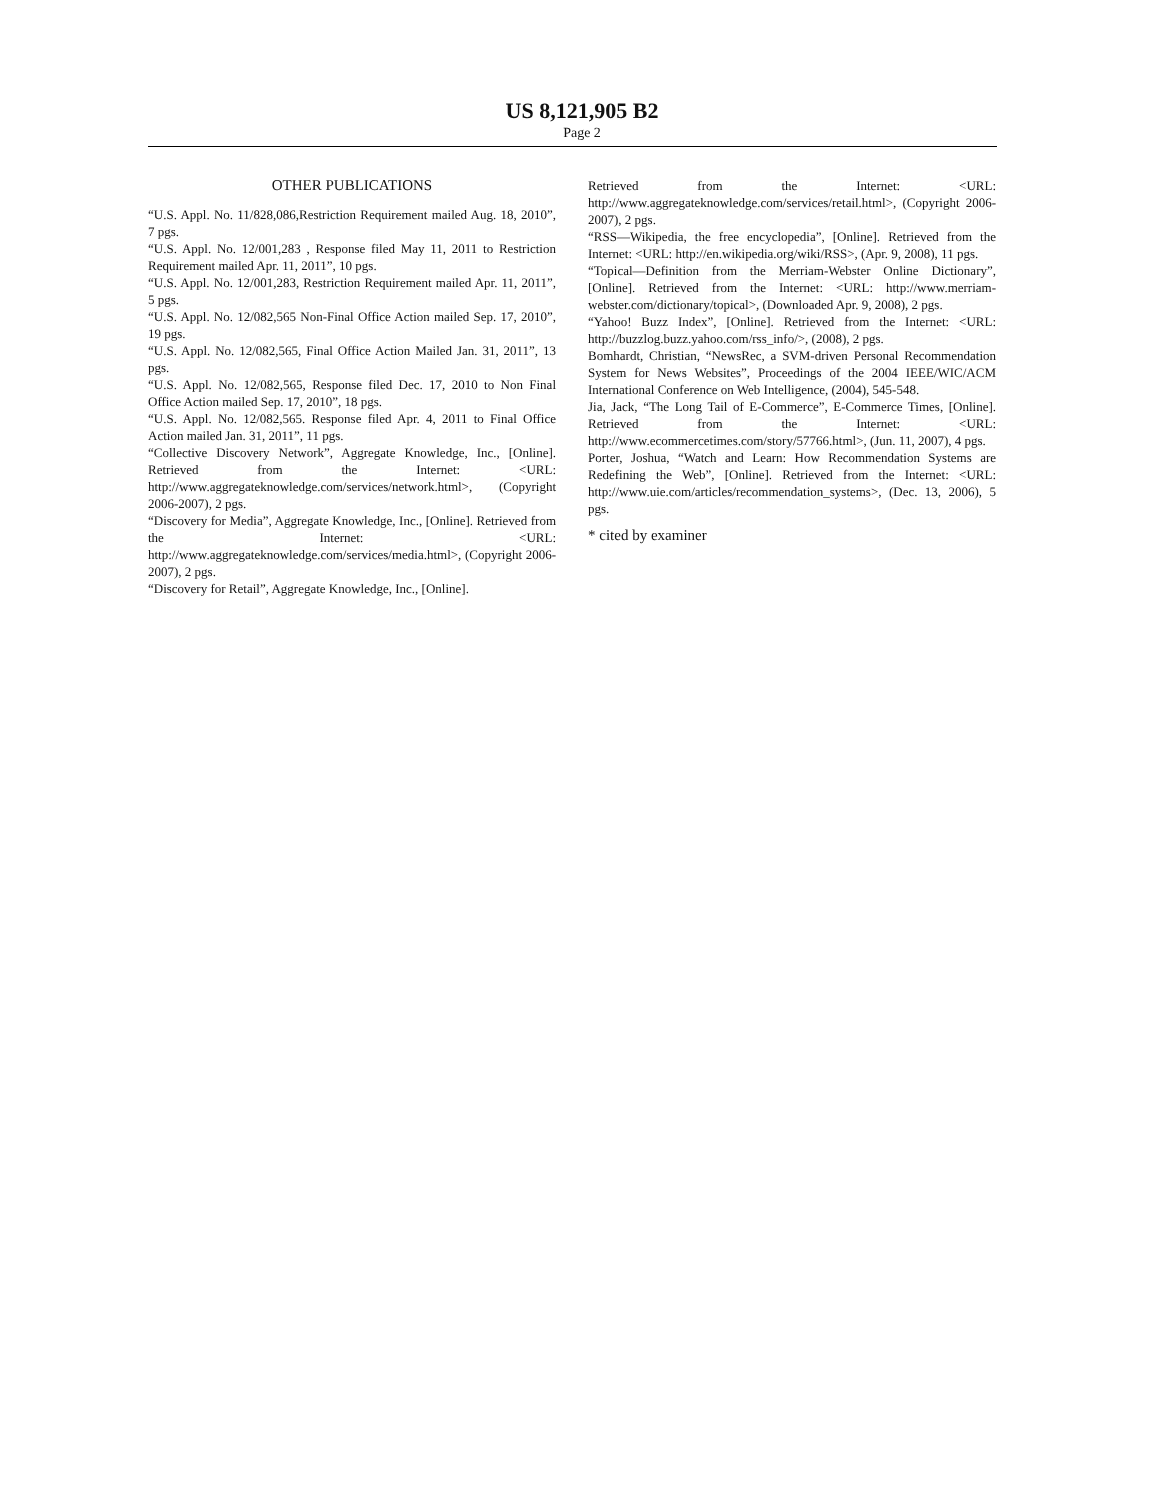US 8,121,905 B2
Page 2
OTHER PUBLICATIONS
“U.S. Appl. No. 11/828,086,Restriction Requirement mailed Aug. 18, 2010”, 7 pgs.
“U.S. Appl. No. 12/001,283 , Response filed May 11, 2011 to Restriction Requirement mailed Apr. 11, 2011”, 10 pgs.
“U.S. Appl. No. 12/001,283, Restriction Requirement mailed Apr. 11, 2011”, 5 pgs.
“U.S. Appl. No. 12/082,565 Non-Final Office Action mailed Sep. 17, 2010”, 19 pgs.
“U.S. Appl. No. 12/082,565, Final Office Action Mailed Jan. 31, 2011”, 13 pgs.
“U.S. Appl. No. 12/082,565, Response filed Dec. 17, 2010 to Non Final Office Action mailed Sep. 17, 2010”, 18 pgs.
“U.S. Appl. No. 12/082,565. Response filed Apr. 4, 2011 to Final Office Action mailed Jan. 31, 2011”, 11 pgs.
“Collective Discovery Network”, Aggregate Knowledge, Inc., [Online]. Retrieved from the Internet: <URL: http://www.aggregateknowledge.com/services/network.html>, (Copyright 2006-2007), 2 pgs.
“Discovery for Media”, Aggregate Knowledge, Inc., [Online]. Retrieved from the Internet: <URL: http://www.aggregateknowledge.com/services/media.html>, (Copyright 2006-2007), 2 pgs.
“Discovery for Retail”, Aggregate Knowledge, Inc., [Online].
Retrieved from the Internet: <URL: http://www.aggregateknowledge.com/services/retail.html>, (Copyright 2006-2007), 2 pgs.
“RSS—Wikipedia, the free encyclopedia”, [Online]. Retrieved from the Internet: <URL: http://en.wikipedia.org/wiki/RSS>, (Apr. 9, 2008), 11 pgs.
“Topical—Definition from the Merriam-Webster Online Dictionary”, [Online]. Retrieved from the Internet: <URL: http://www.merriam-webster.com/dictionary/topical>, (Downloaded Apr. 9, 2008), 2 pgs.
“Yahoo! Buzz Index”, [Online]. Retrieved from the Internet: <URL: http://buzzlog.buzz.yahoo.com/rss_info/>, (2008), 2 pgs.
Bomhardt, Christian, “NewsRec, a SVM-driven Personal Recommendation System for News Websites”, Proceedings of the 2004 IEEE/WIC/ACM International Conference on Web Intelligence, (2004), 545-548.
Jia, Jack, “The Long Tail of E-Commerce”, E-Commerce Times, [Online]. Retrieved from the Internet: <URL: http://www.ecommercetimes.com/story/57766.html>, (Jun. 11, 2007), 4 pgs.
Porter, Joshua, “Watch and Learn: How Recommendation Systems are Redefining the Web”, [Online]. Retrieved from the Internet: <URL: http://www.uie.com/articles/recommendation_systems>, (Dec. 13, 2006), 5 pgs.
* cited by examiner